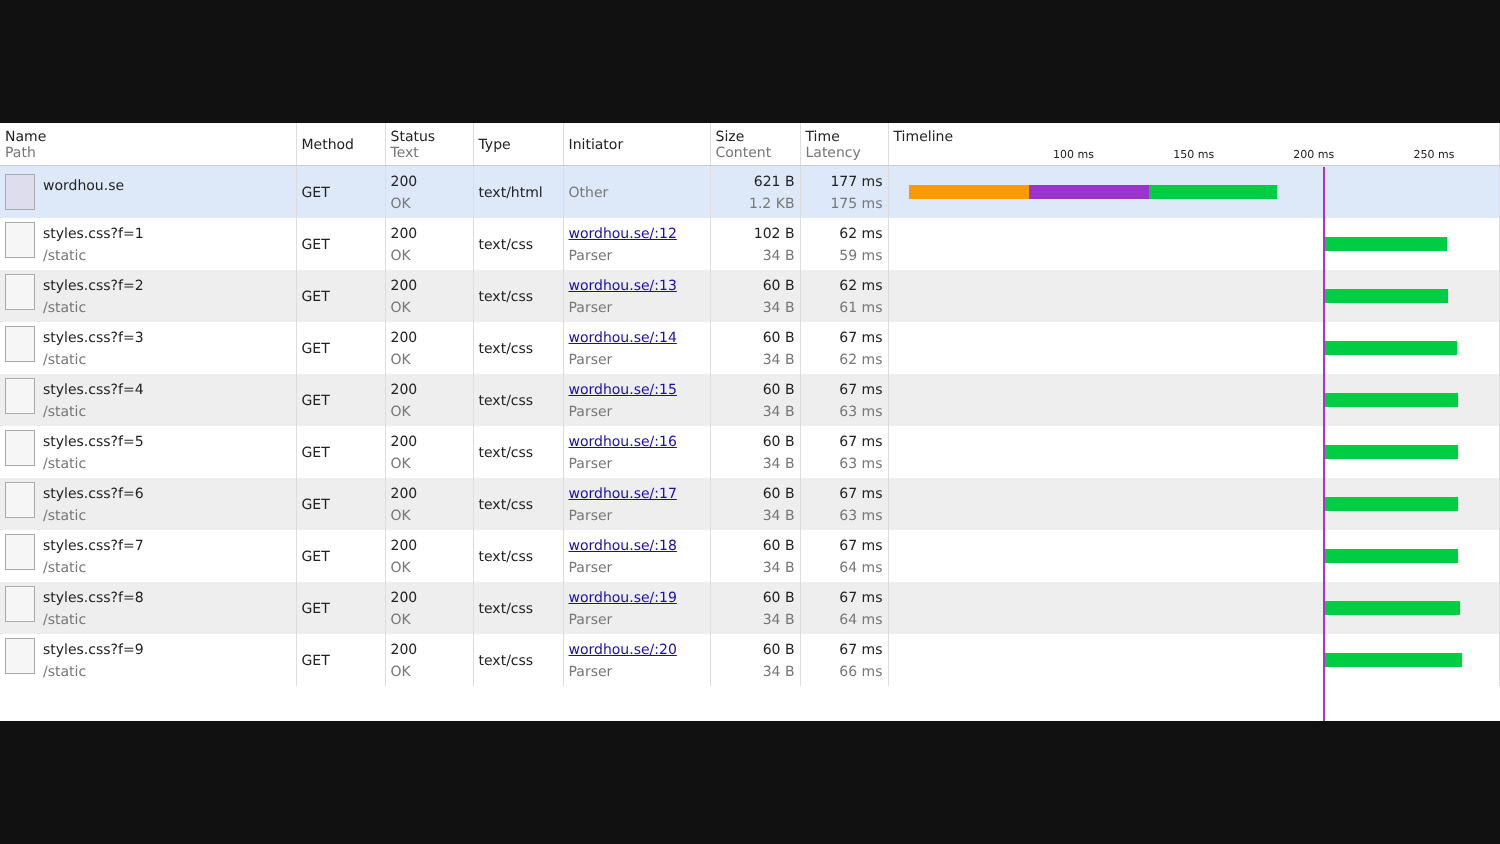| Name Path | Method | Status Text | Type | Initiator | Size Content | Time Latency | Timeline 100 ms 150 ms 200 ms 250 ms |
| --- | --- | --- | --- | --- | --- | --- | --- |
| wordhou.se | GET | 200 OK | text/html | Other | 621 B 1.2 KB | 177 ms 175 ms | |
| styles.css?f=1 /static | GET | 200 OK | text/css | wordhou.se/:12 Parser | 102 B 34 B | 62 ms 59 ms | |
| styles.css?f=2 /static | GET | 200 OK | text/css | wordhou.se/:13 Parser | 60 B 34 B | 62 ms 61 ms | |
| styles.css?f=3 /static | GET | 200 OK | text/css | wordhou.se/:14 Parser | 60 B 34 B | 67 ms 62 ms | |
| styles.css?f=4 /static | GET | 200 OK | text/css | wordhou.se/:15 Parser | 60 B 34 B | 67 ms 63 ms | |
| styles.css?f=5 /static | GET | 200 OK | text/css | wordhou.se/:16 Parser | 60 B 34 B | 67 ms 63 ms | |
| styles.css?f=6 /static | GET | 200 OK | text/css | wordhou.se/:17 Parser | 60 B 34 B | 67 ms 63 ms | |
| styles.css?f=7 /static | GET | 200 OK | text/css | wordhou.se/:18 Parser | 60 B 34 B | 67 ms 64 ms | |
| styles.css?f=8 /static | GET | 200 OK | text/css | wordhou.se/:19 Parser | 60 B 34 B | 67 ms 64 ms | |
| styles.css?f=9 /static | GET | 200 OK | text/css | wordhou.se/:20 Parser | 60 B 34 B | 67 ms 66 ms | |